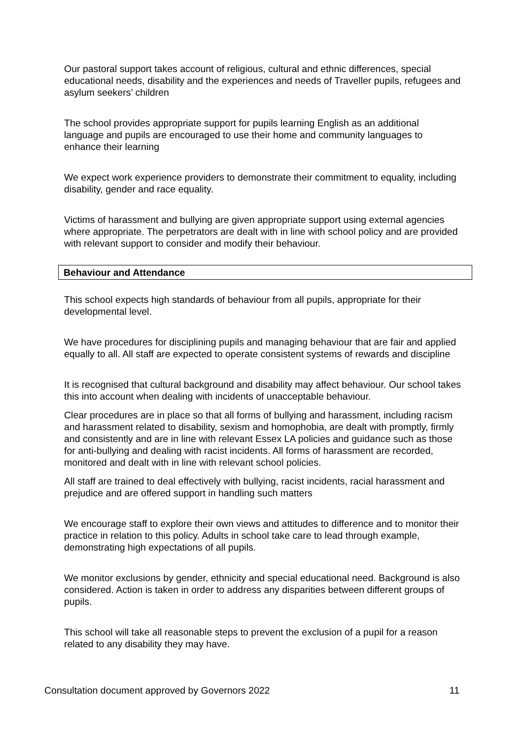Our pastoral support takes account of religious, cultural and ethnic differences, special educational needs, disability and the experiences and needs of Traveller pupils, refugees and asylum seekers’ children
The school provides appropriate support for pupils learning English as an additional language and pupils are encouraged to use their home and community languages to enhance their learning
We expect work experience providers to demonstrate their commitment to equality, including disability, gender and race equality.
Victims of harassment and bullying are given appropriate support using external agencies where appropriate. The perpetrators are dealt with in line with school policy and are provided with relevant support to consider and modify their behaviour.
Behaviour and Attendance
This school expects high standards of behaviour from all pupils, appropriate for their developmental level.
We have procedures for disciplining pupils and managing behaviour that are fair and applied equally to all. All staff are expected to operate consistent systems of rewards and discipline
It is recognised that cultural background and disability may affect behaviour. Our school takes this into account when dealing with incidents of unacceptable behaviour.
Clear procedures are in place so that all forms of bullying and harassment, including racism and harassment related to disability, sexism and homophobia, are dealt with promptly, firmly and consistently and are in line with relevant Essex LA policies and guidance such as those for anti-bullying and dealing with racist incidents. All forms of harassment are recorded, monitored and dealt with in line with relevant school policies.
All staff are trained to deal effectively with bullying, racist incidents, racial harassment and prejudice and are offered support in handling such matters
We encourage staff to explore their own views and attitudes to difference and to monitor their practice in relation to this policy. Adults in school take care to lead through example, demonstrating high expectations of all pupils.
We monitor exclusions by gender, ethnicity and special educational need. Background is also considered. Action is taken in order to address any disparities between different groups of pupils.
This school will take all reasonable steps to prevent the exclusion of a pupil for a reason related to any disability they may have.
Consultation document approved by Governors 2022 11